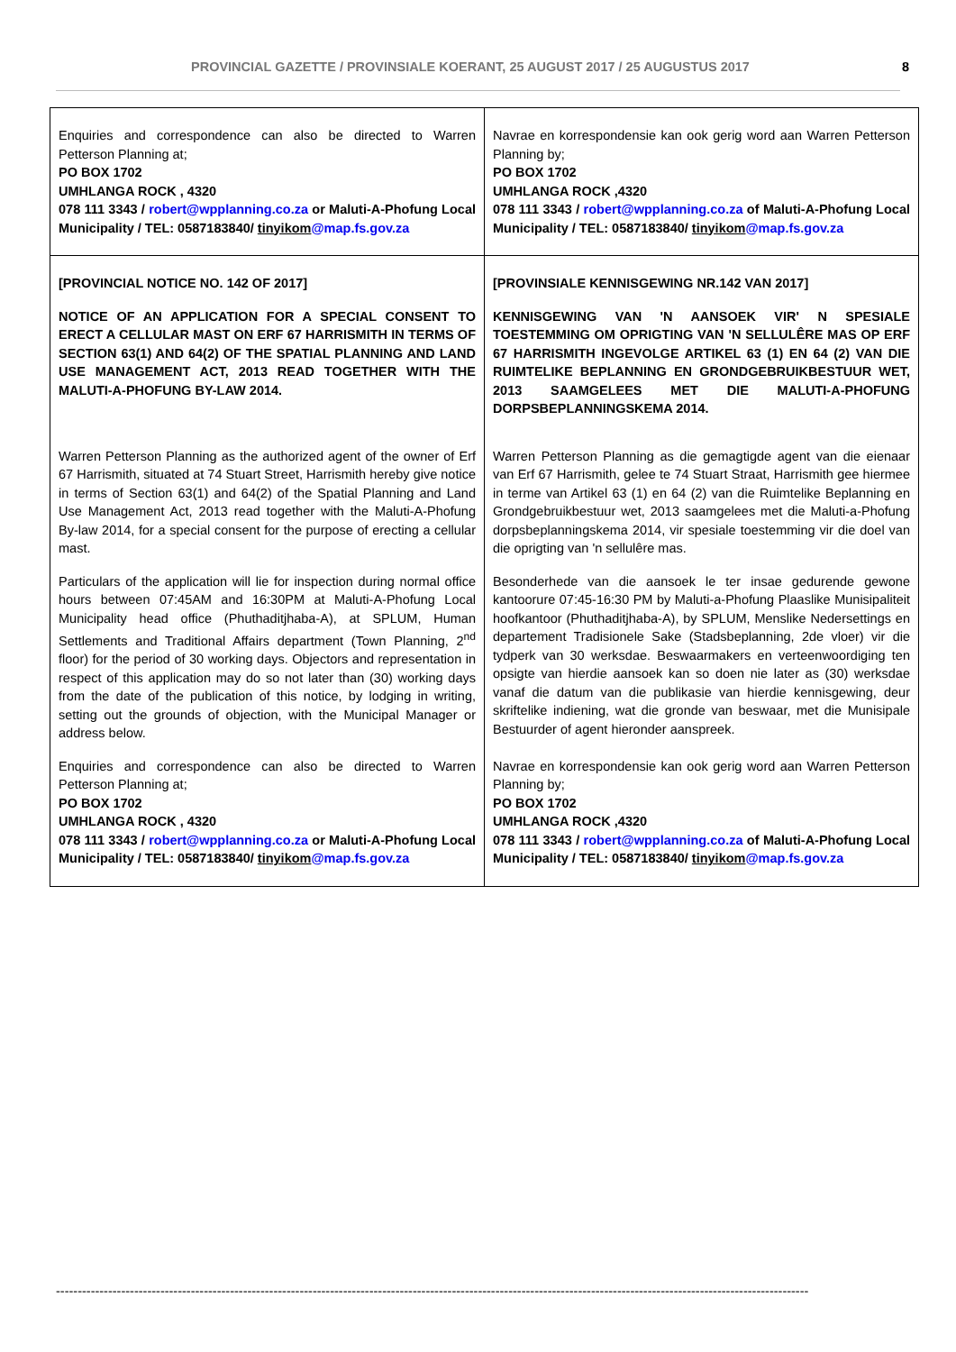PROVINCIAL GAZETTE / PROVINSIALE KOERANT, 25 AUGUST 2017 / 25 AUGUSTUS 2017 8
| Enquiries and correspondence can also be directed to Warren Petterson Planning at; PO BOX 1702 UMHLANGA ROCK , 4320 078 111 3343 / robert@wpplanning.co.za or Maluti-A-Phofung Local Municipality / TEL: 0587183840/ tinyikom @map.fs.gov.za | Navrae en korrespondensie kan ook gerig word aan Warren Petterson Planning by; PO BOX 1702 UMHLANGA ROCK ,4320 078 111 3343 / robert@wpplanning.co.za of Maluti-A-Phofung Local Municipality / TEL: 0587183840/ tinyikom @map.fs.gov.za |
| [PROVINCIAL NOTICE NO. 142 OF 2017] NOTICE OF AN APPLICATION FOR A SPECIAL CONSENT TO ERECT A CELLULAR MAST ON ERF 67 HARRISMITH IN TERMS OF SECTION 63(1) AND 64(2) OF THE SPATIAL PLANNING AND LAND USE MANAGEMENT ACT, 2013 READ TOGETHER WITH THE MALUTI-A-PHOFUNG BY-LAW 2014. | [PROVINSIALE KENNISGEWING NR.142 VAN 2017] KENNISGEWING VAN 'N AANSOEK VIR' N SPESIALE TOESTEMMING OM OPRIGTING VAN 'N SELLULÊRE MAS OP ERF 67 HARRISMITH INGEVOLGE ARTIKEL 63 (1) EN 64 (2) VAN DIE RUIMTELIKE BEPLANNING EN GRONDGEBRUIKBESTUUR WET, 2013 SAAMGELEES MET DIE MALUTI-A-PHOFUNG DORPSBEPLANNINGSKEMA 2014. |
| Warren Petterson Planning as the authorized agent of the owner of Erf 67 Harrismith, situated at 74 Stuart Street, Harrismith hereby give notice in terms of Section 63(1) and 64(2) of the Spatial Planning and Land Use Management Act, 2013 read together with the Maluti-A-Phofung By-law 2014, for a special consent for the purpose of erecting a cellular mast. | Warren Petterson Planning as die gemagtigde agent van die eienaar van Erf 67 Harrismith, gelee te 74 Stuart Straat, Harrismith gee hiermee in terme van Artikel 63 (1) en 64 (2) van die Ruimtelike Beplanning en Grondgebruikbestuur wet, 2013 saamgelees met die Maluti-a-Phofung dorpsbeplanningskema 2014, vir spesiale toestemming vir die doel van die oprigting van 'n sellulêre mas. |
| Particulars of the application will lie for inspection during normal office hours between 07:45AM and 16:30PM at Maluti-A-Phofung Local Municipality head office (Phuthaditjhaba-A), at SPLUM, Human Settlements and Traditional Affairs department (Town Planning, 2<sup>nd</sup> floor) for the period of 30 working days. Objectors and representation in respect of this application may do so not later than (30) working days from the date of the publication of this notice, by lodging in writing, setting out the grounds of objection, with the Municipal Manager or address below. | Besonderhede van die aansoek le ter insae gedurende gewone kantoorure 07:45-16:30 PM by Maluti-a-Phofung Plaaslike Munisipaliteit hoofkantoor (Phuthaditjhaba-A), by SPLUM, Menslike Nedersettings en departement Tradisionele Sake (Stadsbeplanning, 2de vloer) vir die tydperk van 30 werksdae. Beswaarmakers en verteenwoordiging ten opsigte van hierdie aansoek kan so doen nie later as (30) werksdae vanaf die datum van die publikasie van hierdie kennisgewing, deur skriftelike indiening, wat die gronde van beswaar, met die Munisipale Bestuurder of agent hieronder aanspreek. |
| Enquiries and correspondence can also be directed to Warren Petterson Planning at; PO BOX 1702 UMHLANGA ROCK , 4320 078 111 3343 / robert@wpplanning.co.za or Maluti-A-Phofung Local Municipality / TEL: 0587183840/ tinyikom @map.fs.gov.za | Navrae en korrespondensie kan ook gerig word aan Warren Petterson Planning by; PO BOX 1702 UMHLANGA ROCK ,4320 078 111 3343 / robert@wpplanning.co.za of Maluti-A-Phofung Local Municipality / TEL: 0587183840/ tinyikom @map.fs.gov.za |
-----------------------------------------------------------------------------------------------------------------------------------------------------------------------------